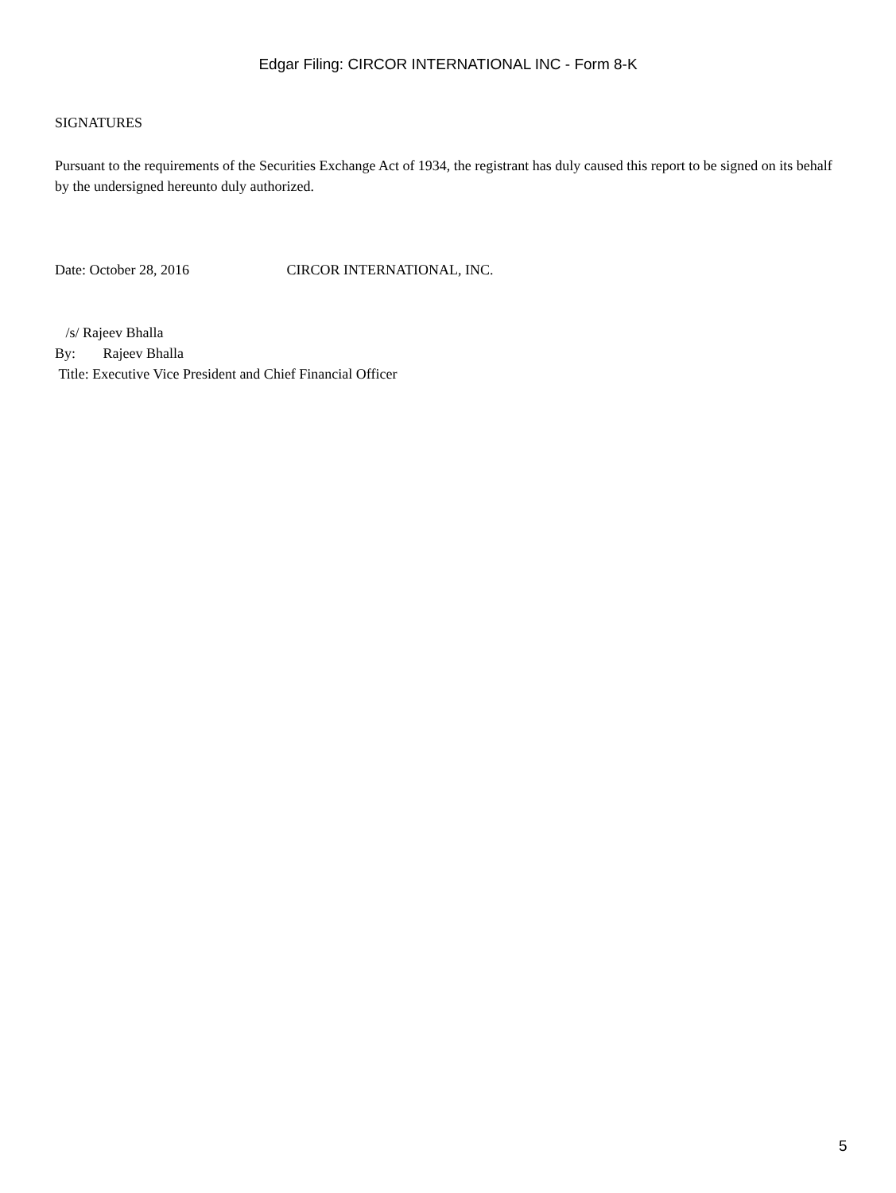Edgar Filing: CIRCOR INTERNATIONAL INC - Form 8-K
SIGNATURES
Pursuant to the requirements of the Securities Exchange Act of 1934, the registrant has duly caused this report to be signed on its behalf by the undersigned hereunto duly authorized.
Date: October 28, 2016 CIRCOR INTERNATIONAL, INC.
/s/ Rajeev Bhalla
By: Rajeev Bhalla
Title: Executive Vice President and Chief Financial Officer
5